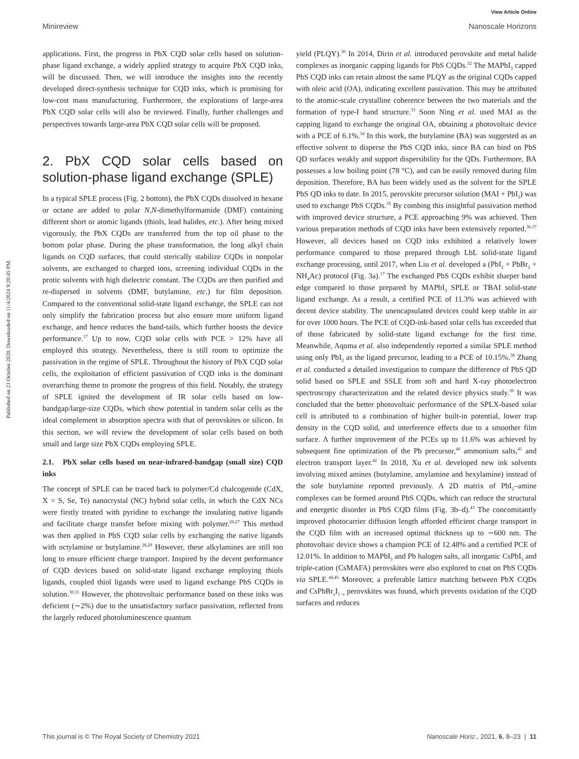View Article Online
Minireview Nanoscale Horizons
Published on 23 October 2020. Downloaded on 11/4/2024 9:20:45 PM.
applications. First, the progress in PbX CQD solar cells based on solution-phase ligand exchange, a widely applied strategy to acquire PbX CQD inks, will be discussed. Then, we will introduce the insights into the recently developed direct-synthesis technique for CQD inks, which is promising for low-cost mass manufacturing. Furthermore, the explorations of large-area PbX CQD solar cells will also be reviewed. Finally, further challenges and perspectives towards large-area PbX CQD solar cells will be proposed.
2. PbX CQD solar cells based on solution-phase ligand exchange (SPLE)
In a typical SPLE process (Fig. 2 bottom), the PbX CQDs dissolved in hexane or octane are added to polar N,N-dimethylformamide (DMF) containing different short or atomic ligands (thiols, lead halides, etc.). After being mixed vigorously, the PbX CQDs are transferred from the top oil phase to the bottom polar phase. During the phase transformation, the long alkyl chain ligands on CQD surfaces, that could sterically stabilize CQDs in nonpolar solvents, are exchanged to charged ions, screening individual CQDs in the protic solvents with high dielectric constant. The CQDs are then purified and re-dispersed in solvents (DMF, butylamine, etc.) for film deposition. Compared to the conventional solid-state ligand exchange, the SPLE can not only simplify the fabrication process but also ensure more uniform ligand exchange, and hence reduces the band-tails, which further boosts the device performance.<sup>17</sup> Up to now, CQD solar cells with PCE > 12% have all employed this strategy. Nevertheless, there is still room to optimize the passivation in the regime of SPLE. Throughout the history of PbX CQD solar cells, the exploitation of efficient passivation of CQD inks is the dominant overarching theme to promote the progress of this field. Notably, the strategy of SPLE ignited the development of IR solar cells based on low-bandgap/large-size CQDs, which show potential in tandem solar cells as the ideal complement in absorption spectra with that of perovskites or silicon. In this section, we will review the development of solar cells based on both small and large size PbX CQDs employing SPLE.
2.1. PbX solar cells based on near-infrared-bandgap (small size) CQD inks
The concept of SPLE can be traced back to polymer/Cd chalcogenide (CdX, X = S, Se, Te) nanocrystal (NC) hybrid solar cells, in which the CdX NCs were firstly treated with pyridine to exchange the insulating native ligands and facilitate charge transfer before mixing with polymer.<sup>26,27</sup> This method was then applied in PbS CQD solar cells by exchanging the native ligands with octylamine or butylamine.<sup>28,29</sup> However, these alkylamines are still too long to ensure efficient charge transport. Inspired by the decent performance of CQD devices based on solid-state ligand exchange employing thiols ligands, coupled thiol ligands were used to ligand exchange PbS CQDs in solution.<sup>30,31</sup> However, the photovoltaic performance based on these inks was deficient (∼2%) due to the unsatisfactory surface passivation, reflected from the largely reduced photoluminescence quantum
yield (PLQY).<sup>30</sup> In 2014, Dirin et al. introduced perovskite and metal halide complexes as inorganic capping ligands for PbS CQDs.<sup>32</sup> The MAPbI<sub>3</sub> capped PbS CQD inks can retain almost the same PLQY as the original CQDs capped with oleic acid (OA), indicating excellent passivation. This may be attributed to the atomic-scale crystalline coherence between the two materials and the formation of type-I band structure.<sup>33</sup> Soon Ning et al. used MAI as the capping ligand to exchange the original OA, obtaining a photovoltaic device with a PCE of 6.1%.<sup>34</sup> In this work, the butylamine (BA) was suggested as an effective solvent to disperse the PbS CQD inks, since BA can bind on PbS QD surfaces weakly and support dispersibility for the QDs. Furthermore, BA possesses a low boiling point (78 °C), and can be easily removed during film deposition. Therefore, BA has been widely used as the solvent for the SPLE PbS QD inks to date. In 2015, perovskite precursor solution (MAI + PbI<sub>2</sub>) was used to exchange PbS CQDs.<sup>35</sup> By combing this insightful passivation method with improved device structure, a PCE approaching 9% was achieved. Then various preparation methods of CQD inks have been extensively reported.<sup>36,37</sup> However, all devices based on CQD inks exhibited a relatively lower performance compared to those prepared through LbL solid-state ligand exchange processing, until 2017, when Liu et al. developed a (PbI<sub>2</sub> + PbBr<sub>2</sub> + NH<sub>4</sub>Ac) protocol (Fig. 3a).<sup>17</sup> The exchanged PbS CQDs exhibit sharper band edge compared to those prepared by MAPbI<sub>3</sub> SPLE or TBAI solid-state ligand exchange. As a result, a certified PCE of 11.3% was achieved with decent device stability. The unencapsulated devices could keep stable in air for over 1000 hours. The PCE of CQD-ink-based solar cells has exceeded that of those fabricated by solid-state ligand exchange for the first time. Meanwhile, Aqoma et al. also independently reported a similar SPLE method using only PbI<sub>2</sub> as the ligand precursor, leading to a PCE of 10.15%.<sup>38</sup> Zhang et al. conducted a detailed investigation to compare the difference of PbS QD solid based on SPLE and SSLE from soft and hard X-ray photoelectron spectroscopy characterization and the related device physics study.<sup>39</sup> It was concluded that the better photovoltaic performance of the SPLX-based solar cell is attributed to a combination of higher built-in potential, lower trap density in the CQD solid, and interference effects due to a smoother film surface. A further improvement of the PCEs up to 11.6% was achieved by subsequent fine optimization of the Pb precursor,<sup>40</sup> ammonium salts,<sup>41</sup> and electron transport layer.<sup>42</sup> In 2018, Xu et al. developed new ink solvents involving mixed amines (butylamine, amylamine and hexylamine) instead of the sole butylamine reported previously. A 2D matrix of PbI<sub>2</sub>–amine complexes can be formed around PbS CQDs, which can reduce the structural and energetic disorder in PbS CQD films (Fig. 3b–d).<sup>43</sup> The concomitantly improved photocarrier diffusion length afforded efficient charge transport in the CQD film with an increased optimal thickness up to ∼600 nm. The photovoltaic device shows a champion PCE of 12.48% and a certified PCE of 12.01%. In addition to MAPbI<sub>3</sub> and Pb halogen salts, all inorganic CsPbI<sub>3</sub> and triple-cation (CsMAFA) perovskites were also explored to coat on PbS CQDs via SPLE.<sup>44,45</sup> Moreover, a preferable lattice matching between PbX CQDs and CsPbBr<sub>x</sub>I<sub>1−x</sub> perovskites was found, which prevents oxidation of the CQD surfaces and reduces
This journal is © The Royal Society of Chemistry 2021 Nanoscale Horiz., 2021, 6, 8–23 | 11